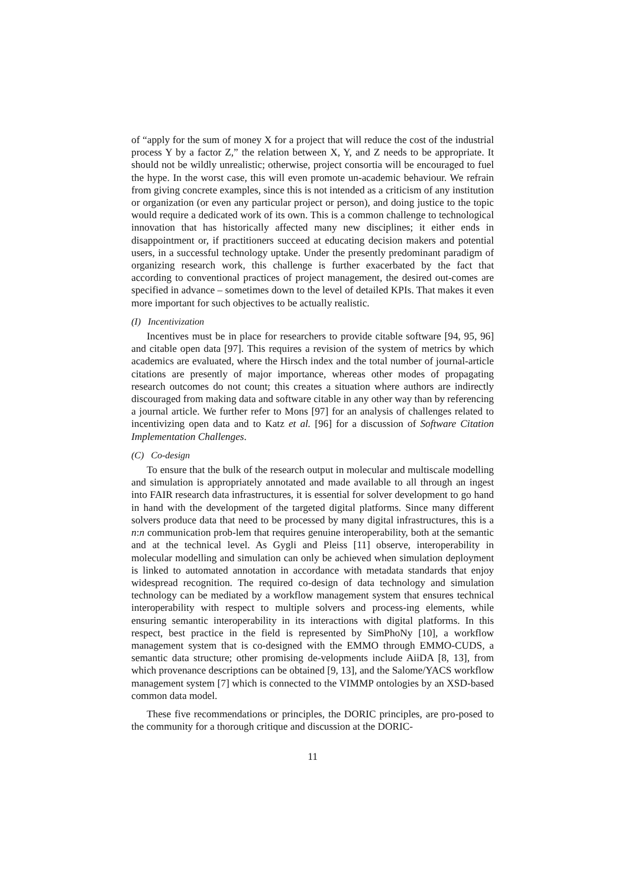of “apply for the sum of money X for a project that will reduce the cost of the industrial process Y by a factor Z,” the relation between X, Y, and Z needs to be appropriate. It should not be wildly unrealistic; otherwise, project consortia will be encouraged to fuel the hype. In the worst case, this will even promote un-academic behaviour. We refrain from giving concrete examples, since this is not intended as a criticism of any institution or organization (or even any particular project or person), and doing justice to the topic would require a dedicated work of its own. This is a common challenge to technological innovation that has historically affected many new disciplines; it either ends in disappointment or, if practitioners succeed at educating decision makers and potential users, in a successful technology uptake. Under the presently predominant paradigm of organizing research work, this challenge is further exacerbated by the fact that according to conventional practices of project management, the desired out-comes are specified in advance – sometimes down to the level of detailed KPIs. That makes it even more important for such objectives to be actually realistic.
(I) Incentivization
Incentives must be in place for researchers to provide citable software [94, 95, 96] and citable open data [97]. This requires a revision of the system of metrics by which academics are evaluated, where the Hirsch index and the total number of journal-article citations are presently of major importance, whereas other modes of propagating research outcomes do not count; this creates a situation where authors are indirectly discouraged from making data and software citable in any other way than by referencing a journal article. We further refer to Mons [97] for an analysis of challenges related to incentivizing open data and to Katz et al. [96] for a discussion of Software Citation Implementation Challenges.
(C) Co-design
To ensure that the bulk of the research output in molecular and multiscale modelling and simulation is appropriately annotated and made available to all through an ingest into FAIR research data infrastructures, it is essential for solver development to go hand in hand with the development of the targeted digital platforms. Since many different solvers produce data that need to be processed by many digital infrastructures, this is a n:n communication prob-lem that requires genuine interoperability, both at the semantic and at the technical level. As Gygli and Pleiss [11] observe, interoperability in molecular modelling and simulation can only be achieved when simulation deployment is linked to automated annotation in accordance with metadata standards that enjoy widespread recognition. The required co-design of data technology and simulation technology can be mediated by a workflow management system that ensures technical interoperability with respect to multiple solvers and process-ing elements, while ensuring semantic interoperability in its interactions with digital platforms. In this respect, best practice in the field is represented by SimPhoNy [10], a workflow management system that is co-designed with the EMMO through EMMO-CUDS, a semantic data structure; other promising de-velopments include AiiDA [8, 13], from which provenance descriptions can be obtained [9, 13], and the Salome/YACS workflow management system [7] which is connected to the VIMMP ontologies by an XSD-based common data model.
These five recommendations or principles, the DORIC principles, are pro-posed to the community for a thorough critique and discussion at the DORIC-
11